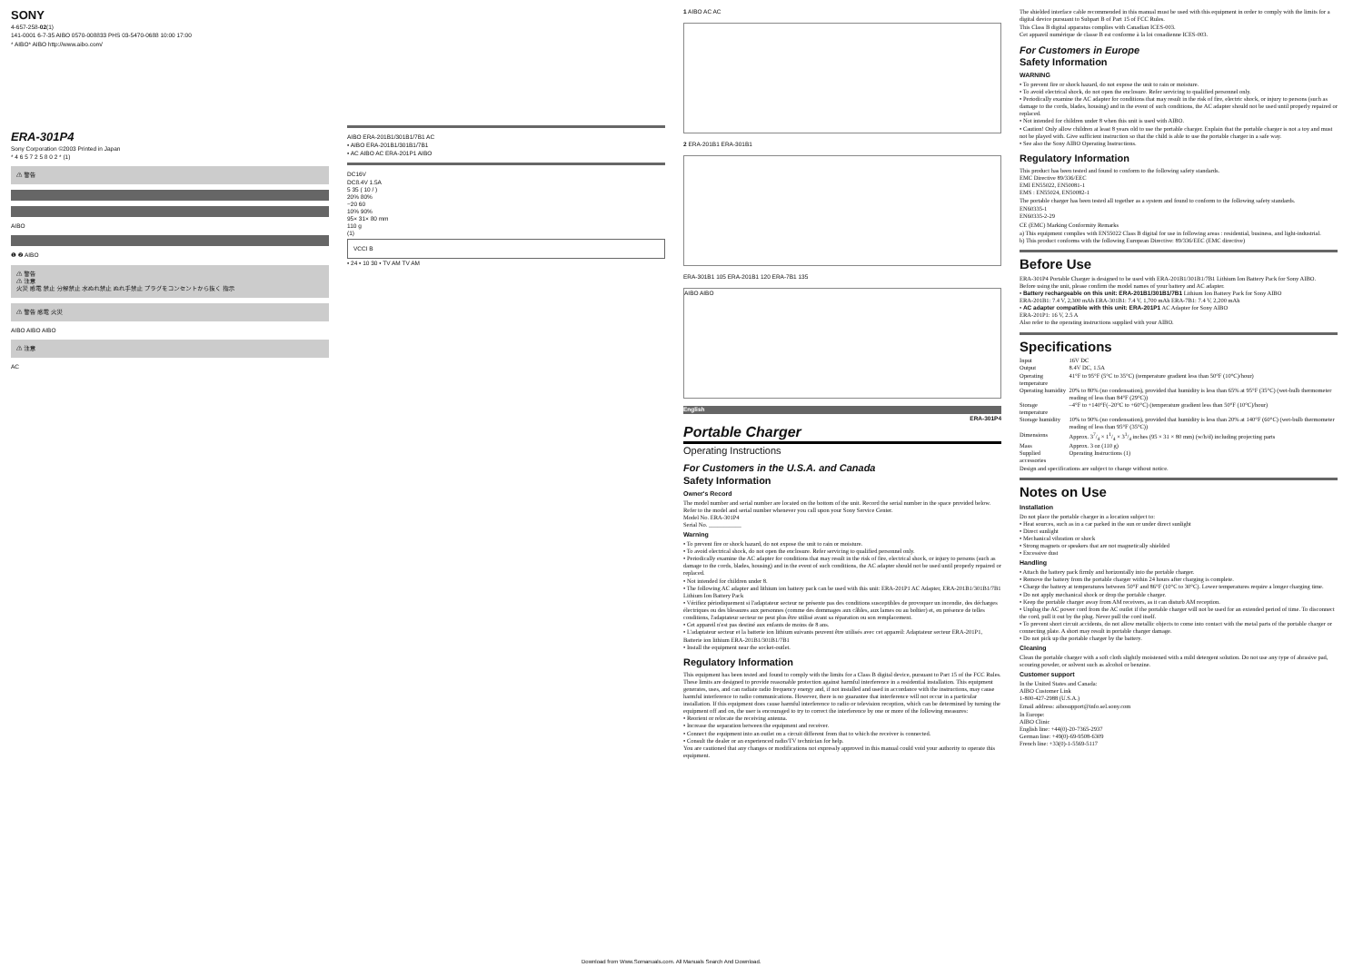SONY
4-657-258-02(1)
141-0001 6-7-35 AIBO 0570-008833 PHS 03-5470-0688 10:00 17:00
* AIBO* AIBO http://www.aibo.com/
ERA-301P4
Sony Corporation ©2003 Printed in Japan
* 4 6 5 7 2 5 8 0 2 * (1)
⚠ 警告
AIBO
❶ ❷ AIBO
⚠ 警告
⚠ 注意
火災 感電 禁止 分解禁止 水ぬれ禁止 ぬれ手禁止 プラグをコンセントから抜く 指示
⚠ 警告 感電 火災
AIBO AIBO AIBO
⚠ 注意
AC
AIBO ERA-201B1/301B1/7B1 AC
• AIBO ERA-201B1/301B1/7B1
• AC AIBO AC ERA-201P1 AIBO
DC16V
DC8.4V 1.5A
5 35 ( 10 / )
20% 80%
−20 60
10% 90%
95× 31× 80 mm
110 g
(1)
VCCI B
• 24 • 10 30 • TV AM TV AM
1 AIBO AC AC
2 ERA-201B1 ERA-301B1
ERA-301B1 105 ERA-201B1 120 ERA-7B1 135
AIBO AIBO
English
ERA-301P4
Portable Charger
Operating Instructions
For Customers in the U.S.A. and Canada
Safety Information
Owner's Record
The model number and serial number are located on the bottom of the unit. Record the serial number in the space provided below. Refer to the model and serial number whenever you call upon your Sony Service Center.
Model No. ERA-301P4
Serial No. ___________
Warning
• To prevent fire or shock hazard, do not expose the unit to rain or moisture.
• To avoid electrical shock, do not open the enclosure. Refer servicing to qualified personnel only.
• Periodically examine the AC adapter for conditions that may result in the risk of fire, electrical shock, or injury to persons (such as damage to the cords, blades, housing) and in the event of such conditions, the AC adapter should not be used until properly repaired or replaced.
• Not intended for children under 8.
• The following AC adapter and lithium ion battery pack can be used with this unit: ERA-201P1 AC Adapter, ERA-201B1/301B1/7B1 Lithium Ion Battery Pack
• Vérifiez périodiquement si l'adaptateur secteur ne présente pas des conditions susceptibles de provoquer un incendie, des décharges électriques ou des blessures aux personnes (comme des dommages aux câbles, aux lames ou au boîtier) et, en présence de telles conditions, l'adaptateur secteur ne peut plus être utilisé avant sa réparation ou son remplacement.
• Cet appareil n'est pas destiné aux enfants de moins de 8 ans.
• L'adaptateur secteur et la batterie ion lithium suivants peuvent être utilisés avec cet appareil: Adaptateur secteur ERA-201P1, Batterie ion lithium ERA-201B1/301B1/7B1
• Install the equipment near the socket-outlet.
Regulatory Information
This equipment has been tested and found to comply with the limits for a Class B digital device, pursuant to Part 15 of the FCC Rules. These limits are designed to provide reasonable protection against harmful interference in a residential installation. This equipment generates, uses, and can radiate radio frequency energy and, if not installed and used in accordance with the instructions, may cause harmful interference to radio communications. However, there is no guarantee that interference will not occur in a particular installation. If this equipment does cause harmful interference to radio or television reception, which can be determined by turning the equipment off and on, the user is encouraged to try to correct the interference by one or more of the following measures:
• Reorient or relocate the receiving antenna.
• Increase the separation between the equipment and receiver.
• Connect the equipment into an outlet on a circuit different from that to which the receiver is connected.
• Consult the dealer or an experienced radio/TV technician for help.
You are cautioned that any changes or modifications not expressly approved in this manual could void your authority to operate this equipment.
The shielded interface cable recommended in this manual must be used with this equipment in order to comply with the limits for a digital device pursuant to Subpart B of Part 15 of FCC Rules.
This Class B digital apparatus complies with Canadian ICES-003.
Cet appareil numérique de classe B est conforme à la loi conadienne ICES-003.
For Customers in Europe
Safety Information
WARNING
• To prevent fire or shock hazard, do not expose the unit to rain or moisture.
• To avoid electrical shock, do not open the enclosure. Refer servicing to qualified personnel only.
• Periodically examine the AC adapter for conditions that may result in the risk of fire, electric shock, or injury to persons (such as damage to the cords, blades, housing) and in the event of such conditions, the AC adapter should not be used until properly repaired or replaced.
• Not intended for children under 8 when this unit is used with AIBO.
• Caution! Only allow children at least 8 years old to use the portable charger. Explain that the portable charger is not a toy and must not be played with. Give sufficient instruction so that the child is able to use the portable charger in a safe way.
• See also the Sony AIBO Operating Instructions.
Regulatory Information
This product has been tested and found to conform to the following safety standards.
EMC Directive 89/336/EEC
EMI EN55022, EN50081-1
EMS : EN55024, EN50082-1
The portable charger has been tested all together as a system and found to conform to the following safety standards.
EN60335-1
EN60335-2-29
CE (EMC) Marking Conformity Remarks
a) This equipment complies with EN55022 Class B digital for use in following areas : residential, business, and light-industrial.
b) This product conforms with the following European Directive: 89/336/EEC (EMC directive)
Before Use
ERA-301P4 Portable Charger is designed to be used with ERA-201B1/301B1/7B1 Lithium Ion Battery Pack for Sony AIBO.
Before using the unit, please confirm the model names of your battery and AC adapter.
• Battery rechargeable on this unit: ERA-201B1/301B1/7B1 Lithium Ion Battery Pack for Sony AIBO
ERA-201B1: 7.4 V, 2,300 mAh ERA-301B1: 7.4 V, 1,700 mAh ERA-7B1: 7.4 V, 2,200 mAh
• AC adapter compatible with this unit: ERA-201P1 AC Adapter for Sony AIBO
ERA-201P1: 16 V, 2.5 A
Also refer to the operating instructions supplied with your AIBO.
Specifications
| Input | 16V DC |
| Output | 8.4V DC, 1.5A |
| Operating temperature | 41°F to 95°F (5°C to 35°C) (temperature gradient less than 50°F (10°C)/hour) |
| Operating humidity | 20% to 80% (no condensation), provided that humidity is less than 65% at 95°F (35°C) (wet-bulb thermometer reading of less than 84°F (29°C)) |
| Storage temperature | –4°F to +140°F(–20°C to +60°C) (temperature gradient less than 50°F (10°C)/hour) |
| Storage humidity | 10% to 90% (no condensation), provided that humidity is less than 20% at 140°F (60°C) (wet-bulb thermometer reading of less than 95°F (35°C)) |
| Dimensions | Approx. 37/4 × 11/4 × 31/4 inches (95 × 31 × 80 mm) (w/h/d) including projecting parts |
| Mass | Approx. 3 oz (110 g) |
| Supplied accessories | Operating Instructions (1) |
Design and specifications are subject to change without notice.
Notes on Use
Installation
Do not place the portable charger in a location subject to:
• Heat sources, such as in a car parked in the sun or under direct sunlight
• Direct sunlight
• Mechanical vibration or shock
• Strong magnets or speakers that are not magnetically shielded
• Excessive dust
Handling
• Attach the battery pack firmly and horizontally into the portable charger.
• Remove the battery from the portable charger within 24 hours after charging is complete.
• Charge the battery at temperatures between 50°F and 86°F (10°C to 30°C). Lower temperatures require a longer charging time.
• Do not apply mechanical shock or drop the portable charger.
• Keep the portable charger away from AM receivers, as it can disturb AM reception.
• Unplug the AC power cord from the AC outlet if the portable charger will not be used for an extended period of time. To disconnect the cord, pull it out by the plug. Never pull the cord itself.
• To prevent short circuit accidents, do not allow metallic objects to come into contact with the metal parts of the portable charger or connecting plate. A short may result in portable charger damage.
• Do not pick up the portable charger by the battery.
Cleaning
Clean the portable charger with a soft cloth slightly moistened with a mild detergent solution. Do not use any type of abrasive pad, scouring powder, or solvent such as alcohol or benzine.
Customer support
In the United States and Canada:
AIBO Customer Link
1-800-427-2988 (U.S.A.)
Email address: aibosupport@info.sel.sony.com
In Europe:
AIBO Clinic
English line: +44(0)-20-7365-2937
German line: +49(0)-69-9508-6309
French line: +33(0)-1-5569-5117
Download from Www.Somanuals.com. All Manuals Search And Download.